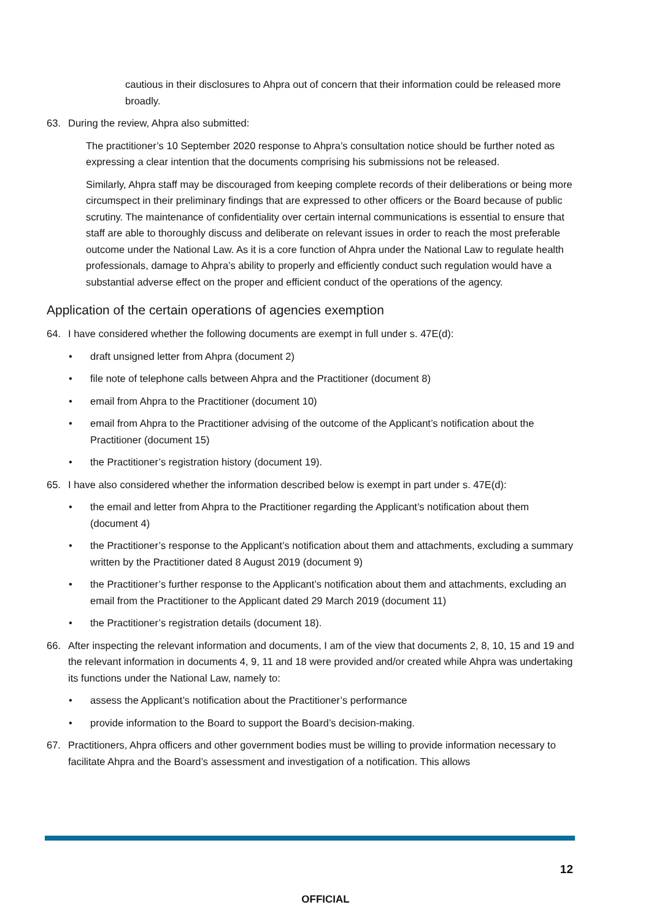cautious in their disclosures to Ahpra out of concern that their information could be released more broadly.
63. During the review, Ahpra also submitted:
The practitioner’s 10 September 2020 response to Ahpra’s consultation notice should be further noted as expressing a clear intention that the documents comprising his submissions not be released.
Similarly, Ahpra staff may be discouraged from keeping complete records of their deliberations or being more circumspect in their preliminary findings that are expressed to other officers or the Board because of public scrutiny. The maintenance of confidentiality over certain internal communications is essential to ensure that staff are able to thoroughly discuss and deliberate on relevant issues in order to reach the most preferable outcome under the National Law. As it is a core function of Ahpra under the National Law to regulate health professionals, damage to Ahpra’s ability to properly and efficiently conduct such regulation would have a substantial adverse effect on the proper and efficient conduct of the operations of the agency.
Application of the certain operations of agencies exemption
64. I have considered whether the following documents are exempt in full under s. 47E(d):
• draft unsigned letter from Ahpra (document 2)
• file note of telephone calls between Ahpra and the Practitioner (document 8)
• email from Ahpra to the Practitioner (document 10)
• email from Ahpra to the Practitioner advising of the outcome of the Applicant’s notification about the Practitioner (document 15)
• the Practitioner’s registration history (document 19).
65. I have also considered whether the information described below is exempt in part under s. 47E(d):
• the email and letter from Ahpra to the Practitioner regarding the Applicant’s notification about them (document 4)
• the Practitioner’s response to the Applicant’s notification about them and attachments, excluding a summary written by the Practitioner dated 8 August 2019 (document 9)
• the Practitioner’s further response to the Applicant’s notification about them and attachments, excluding an email from the Practitioner to the Applicant dated 29 March 2019 (document 11)
• the Practitioner’s registration details (document 18).
66. After inspecting the relevant information and documents, I am of the view that documents 2, 8, 10, 15 and 19 and the relevant information in documents 4, 9, 11 and 18 were provided and/or created while Ahpra was undertaking its functions under the National Law, namely to:
• assess the Applicant’s notification about the Practitioner’s performance
• provide information to the Board to support the Board’s decision-making.
67. Practitioners, Ahpra officers and other government bodies must be willing to provide information necessary to facilitate Ahpra and the Board’s assessment and investigation of a notification. This allows
12
OFFICIAL